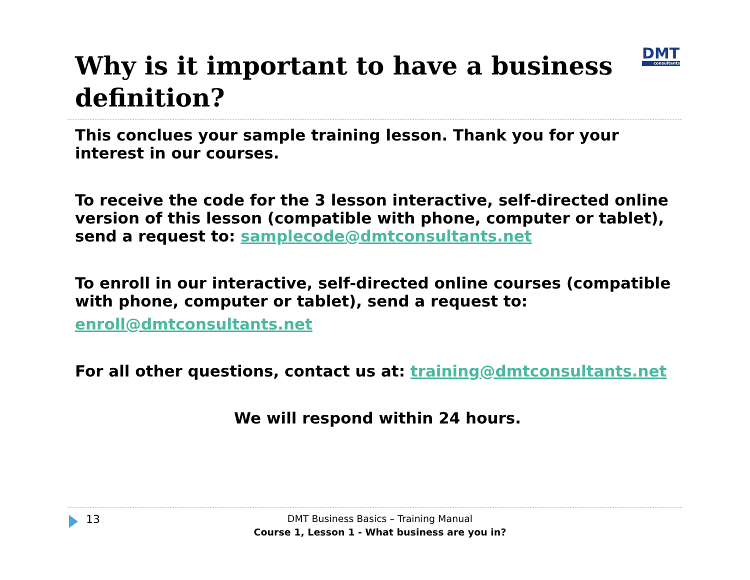DMT
consultants
Why is it important to have a business definition?
This conclues your sample training lesson. Thank you for your interest in our courses.
To receive the code for the 3 lesson interactive, self-directed online version of this lesson (compatible with phone, computer or tablet), send a request to: samplecode@dmtconsultants.net
To enroll in our interactive, self-directed online courses (compatible with phone, computer or tablet), send a request to:
enroll@dmtconsultants.net
For all other questions, contact us at: training@dmtconsultants.net
We will respond within 24 hours.
13
DMT Business Basics – Training Manual
Course 1, Lesson 1 - What business are you in?